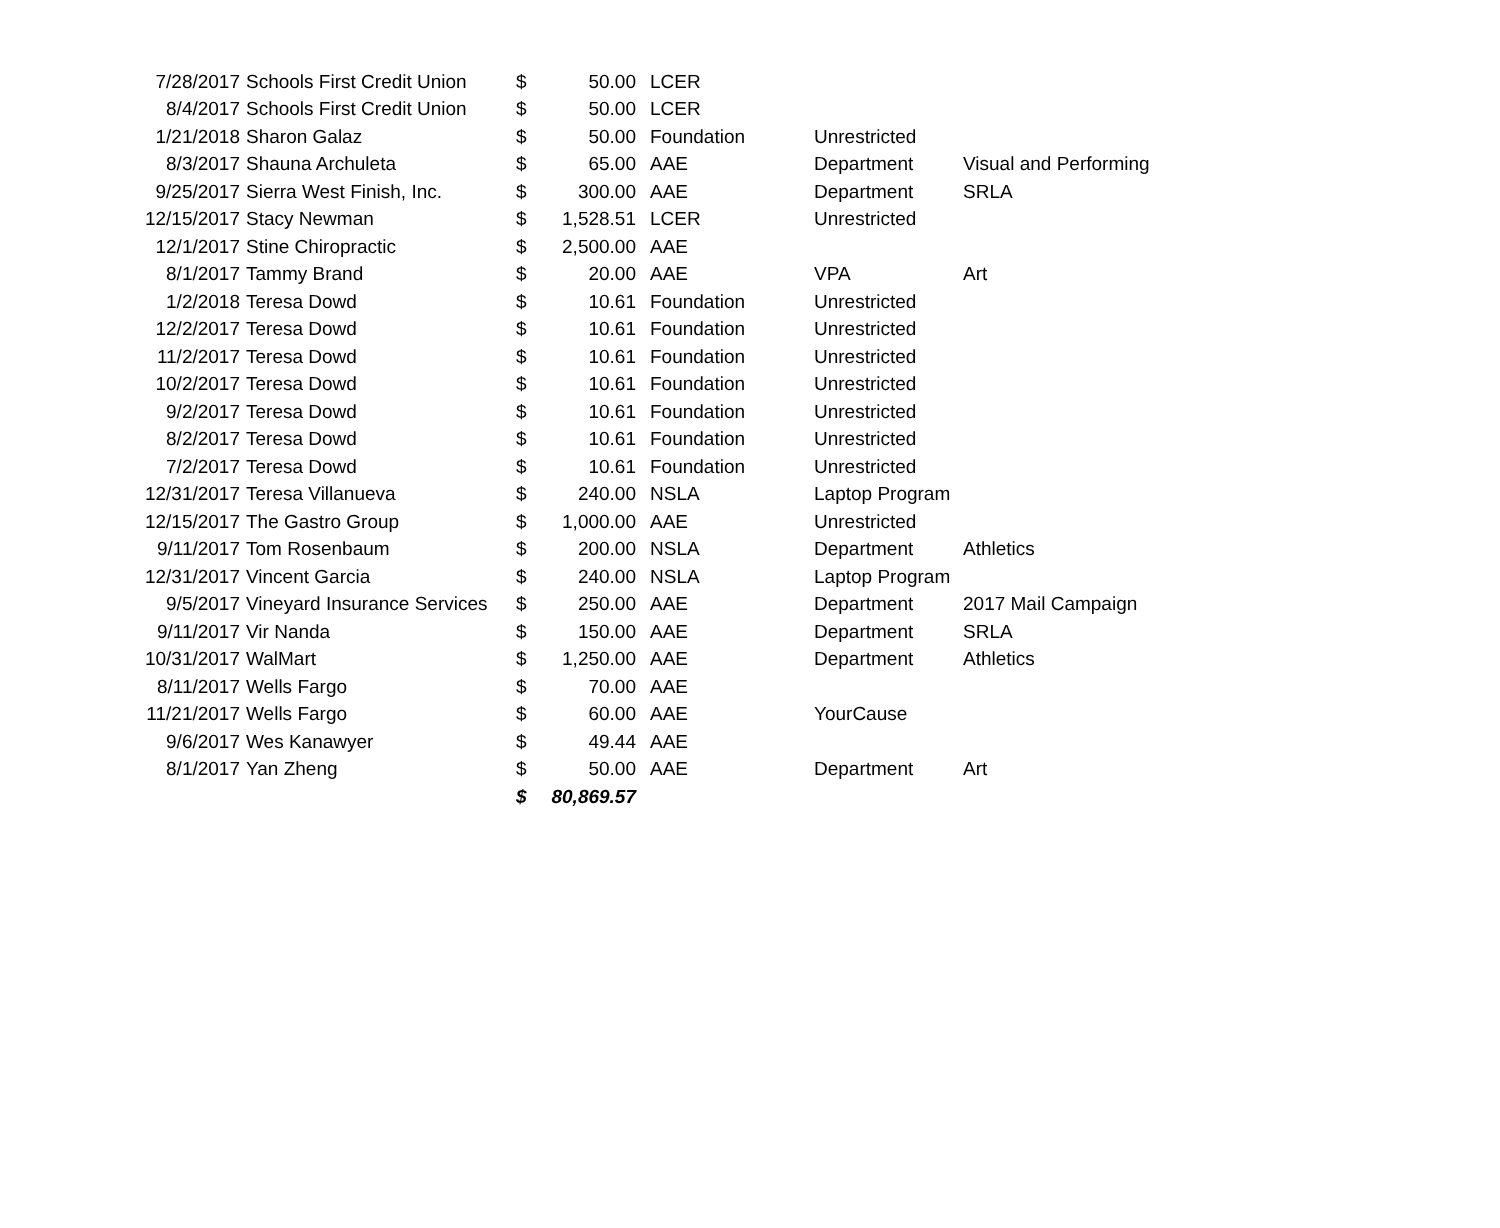| 7/28/2017 | Schools First Credit Union | $ | 50.00 | LCER | | |
| 8/4/2017 | Schools First Credit Union | $ | 50.00 | LCER | | |
| 1/21/2018 | Sharon Galaz | $ | 50.00 | Foundation | Unrestricted | |
| 8/3/2017 | Shauna Archuleta | $ | 65.00 | AAE | Department | Visual and Performing |
| 9/25/2017 | Sierra West Finish, Inc. | $ | 300.00 | AAE | Department | SRLA |
| 12/15/2017 | Stacy Newman | $ | 1,528.51 | LCER | Unrestricted | |
| 12/1/2017 | Stine Chiropractic | $ | 2,500.00 | AAE | | |
| 8/1/2017 | Tammy Brand | $ | 20.00 | AAE | VPA | Art |
| 1/2/2018 | Teresa Dowd | $ | 10.61 | Foundation | Unrestricted | |
| 12/2/2017 | Teresa Dowd | $ | 10.61 | Foundation | Unrestricted | |
| 11/2/2017 | Teresa Dowd | $ | 10.61 | Foundation | Unrestricted | |
| 10/2/2017 | Teresa Dowd | $ | 10.61 | Foundation | Unrestricted | |
| 9/2/2017 | Teresa Dowd | $ | 10.61 | Foundation | Unrestricted | |
| 8/2/2017 | Teresa Dowd | $ | 10.61 | Foundation | Unrestricted | |
| 7/2/2017 | Teresa Dowd | $ | 10.61 | Foundation | Unrestricted | |
| 12/31/2017 | Teresa Villanueva | $ | 240.00 | NSLA | Laptop Program | |
| 12/15/2017 | The Gastro Group | $ | 1,000.00 | AAE | Unrestricted | |
| 9/11/2017 | Tom Rosenbaum | $ | 200.00 | NSLA | Department | Athletics |
| 12/31/2017 | Vincent Garcia | $ | 240.00 | NSLA | Laptop Program | |
| 9/5/2017 | Vineyard Insurance Services | $ | 250.00 | AAE | Department | 2017 Mail Campaign |
| 9/11/2017 | Vir Nanda | $ | 150.00 | AAE | Department | SRLA |
| 10/31/2017 | WalMart | $ | 1,250.00 | AAE | Department | Athletics |
| 8/11/2017 | Wells Fargo | $ | 70.00 | AAE | | |
| 11/21/2017 | Wells Fargo | $ | 60.00 | AAE | YourCause | |
| 9/6/2017 | Wes Kanawyer | $ | 49.44 | AAE | | |
| 8/1/2017 | Yan Zheng | $ | 50.00 | AAE | Department | Art |
| | | $ | 80,869.57 | | | |